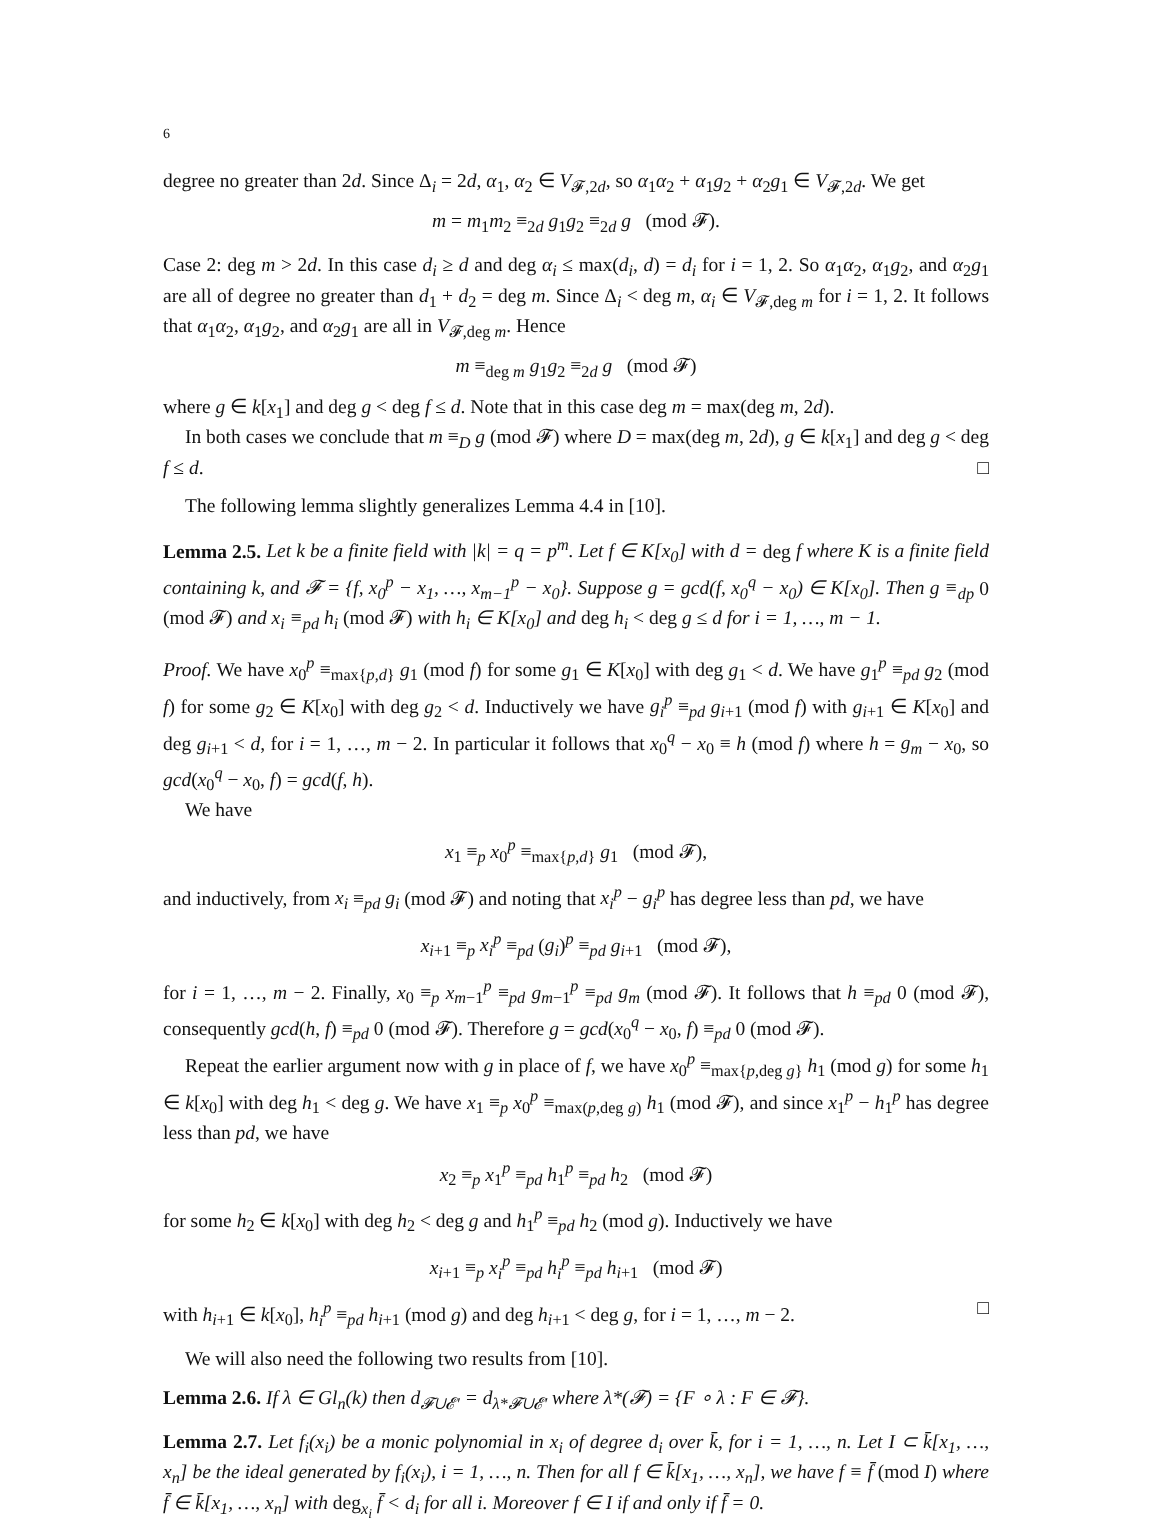6
degree no greater than 2d. Since Δ<sub>i</sub> = 2d, α<sub>1</sub>, α<sub>2</sub> ∈ V<sub>𝓕,2d</sub>, so α<sub>1</sub>α<sub>2</sub> + α<sub>1</sub>g<sub>2</sub> + α<sub>2</sub>g<sub>1</sub> ∈ V<sub>𝓕,2d</sub>. We get
m = m<sub>1</sub>m<sub>2</sub> ≡<sub>2d</sub> g<sub>1</sub>g<sub>2</sub> ≡<sub>2d</sub> g (mod 𝓕).
Case 2: deg m > 2d. In this case d<sub>i</sub> ≥ d and deg α<sub>i</sub> ≤ max(d<sub>i</sub>, d) = d<sub>i</sub> for i = 1, 2. So α<sub>1</sub>α<sub>2</sub>, α<sub>1</sub>g<sub>2</sub>, and α<sub>2</sub>g<sub>1</sub> are all of degree no greater than d<sub>1</sub> + d<sub>2</sub> = deg m. Since Δ<sub>i</sub> < deg m, α<sub>i</sub> ∈ V<sub>𝓕,deg m</sub> for i = 1, 2. It follows that α<sub>1</sub>α<sub>2</sub>, α<sub>1</sub>g<sub>2</sub>, and α<sub>2</sub>g<sub>1</sub> are all in V<sub>𝓕,deg m</sub>. Hence
m ≡<sub>deg m</sub> g<sub>1</sub>g<sub>2</sub> ≡<sub>2d</sub> g (mod 𝓕)
where g ∈ k[x<sub>1</sub>] and deg g < deg f ≤ d. Note that in this case deg m = max(deg m, 2d).
In both cases we conclude that m ≡<sub>D</sub> g (mod 𝓕) where D = max(deg m, 2d), g ∈ k[x<sub>1</sub>] and deg g < deg f ≤ d. □
The following lemma slightly generalizes Lemma 4.4 in [10].
Lemma 2.5. Let k be a finite field with |k| = q = p<sup>m</sup>. Let f ∈ K[x<sub>0</sub>] with d = deg f where K is a finite field containing k, and 𝓕 = {f, x<sub>0</sub><sup>p</sup> − x<sub>1</sub>, …, x<sub>m−1</sub><sup>p</sup> − x<sub>0</sub>}. Suppose g = gcd(f, x<sub>0</sub><sup>q</sup> − x<sub>0</sub>) ∈ K[x<sub>0</sub>]. Then g ≡<sub>dp</sub> 0 (mod 𝓕) and x<sub>i</sub> ≡<sub>pd</sub> h<sub>i</sub> (mod 𝓕) with h<sub>i</sub> ∈ K[x<sub>0</sub>] and deg h<sub>i</sub> < deg g ≤ d for i = 1, …, m − 1.
Proof. We have x<sub>0</sub><sup>p</sup> ≡<sub>max{p,d}</sub> g<sub>1</sub> (mod f) for some g<sub>1</sub> ∈ K[x<sub>0</sub>] with deg g<sub>1</sub> < d. We have g<sub>1</sub><sup>p</sup> ≡<sub>pd</sub> g<sub>2</sub> (mod f) for some g<sub>2</sub> ∈ K[x<sub>0</sub>] with deg g<sub>2</sub> < d. Inductively we have g<sub>i</sub><sup>p</sup> ≡<sub>pd</sub> g<sub>i+1</sub> (mod f) with g<sub>i+1</sub> ∈ K[x<sub>0</sub>] and deg g<sub>i+1</sub> < d, for i = 1, …, m − 2. In particular it follows that x<sub>0</sub><sup>q</sup> − x<sub>0</sub> ≡ h (mod f) where h = g<sub>m</sub> − x<sub>0</sub>, so gcd(x<sub>0</sub><sup>q</sup> − x<sub>0</sub>, f) = gcd(f, h).
We have
x<sub>1</sub> ≡<sub>p</sub> x<sub>0</sub><sup>p</sup> ≡<sub>max{p,d}</sub> g<sub>1</sub> (mod 𝓕),
and inductively, from x<sub>i</sub> ≡<sub>pd</sub> g<sub>i</sub> (mod 𝓕) and noting that x<sub>i</sub><sup>p</sup> − g<sub>i</sub><sup>p</sup> has degree less than pd, we have
x<sub>i+1</sub> ≡<sub>p</sub> x<sub>i</sub><sup>p</sup> ≡<sub>pd</sub> (g<sub>i</sub>)<sup>p</sup> ≡<sub>pd</sub> g<sub>i+1</sub> (mod 𝓕),
for i = 1, …, m − 2. Finally, x<sub>0</sub> ≡<sub>p</sub> x<sub>m−1</sub><sup>p</sup> ≡<sub>pd</sub> g<sub>m−1</sub><sup>p</sup> ≡<sub>pd</sub> g<sub>m</sub> (mod 𝓕). It follows that h ≡<sub>pd</sub> 0 (mod 𝓕), consequently gcd(h, f) ≡<sub>pd</sub> 0 (mod 𝓕). Therefore g = gcd(x<sub>0</sub><sup>q</sup> − x<sub>0</sub>, f) ≡<sub>pd</sub> 0 (mod 𝓕).
Repeat the earlier argument now with g in place of f, we have x<sub>0</sub><sup>p</sup> ≡<sub>max{p,deg g}</sub> h<sub>1</sub> (mod g) for some h<sub>1</sub> ∈ k[x<sub>0</sub>] with deg h<sub>1</sub> < deg g. We have x<sub>1</sub> ≡<sub>p</sub> x<sub>0</sub><sup>p</sup> ≡<sub>max(p,deg g)</sub> h<sub>1</sub> (mod 𝓕), and since x<sub>1</sub><sup>p</sup> − h<sub>1</sub><sup>p</sup> has degree less than pd, we have
x<sub>2</sub> ≡<sub>p</sub> x<sub>1</sub><sup>p</sup> ≡<sub>pd</sub> h<sub>1</sub><sup>p</sup> ≡<sub>pd</sub> h<sub>2</sub> (mod 𝓕)
for some h<sub>2</sub> ∈ k[x<sub>0</sub>] with deg h<sub>2</sub> < deg g and h<sub>1</sub><sup>p</sup> ≡<sub>pd</sub> h<sub>2</sub> (mod g). Inductively we have
x<sub>i+1</sub> ≡<sub>p</sub> x<sub>i</sub><sup>p</sup> ≡<sub>pd</sub> h<sub>i</sub><sup>p</sup> ≡<sub>pd</sub> h<sub>i+1</sub> (mod 𝓕)
with h<sub>i+1</sub> ∈ k[x<sub>0</sub>], h<sub>i</sub><sup>p</sup> ≡<sub>pd</sub> h<sub>i+1</sub> (mod g) and deg h<sub>i+1</sub> < deg g, for i = 1, …, m − 2. □
We will also need the following two results from [10].
Lemma 2.6. If λ ∈ Gl<sub>n</sub>(k) then d<sub>𝓕∪𝓔′</sub> = d<sub>λ*𝓕∪𝓔′</sub> where λ*(𝓕) = {F ∘ λ : F ∈ 𝓕}.
Lemma 2.7. Let f<sub>i</sub>(x<sub>i</sub>) be a monic polynomial in x<sub>i</sub> of degree d<sub>i</sub> over k̄, for i = 1, …, n. Let I ⊂ k̄[x<sub>1</sub>, …, x<sub>n</sub>] be the ideal generated by f<sub>i</sub>(x<sub>i</sub>), i = 1, …, n. Then for all f ∈ k̄[x<sub>1</sub>, …, x<sub>n</sub>], we have f ≡ f̄ (mod I) where f̄ ∈ k̄[x<sub>1</sub>, …, x<sub>n</sub>] with deg<sub>x<sub>i</sub></sub> f̄ < d<sub>i</sub> for all i. Moreover f ∈ I if and only if f̄ = 0.